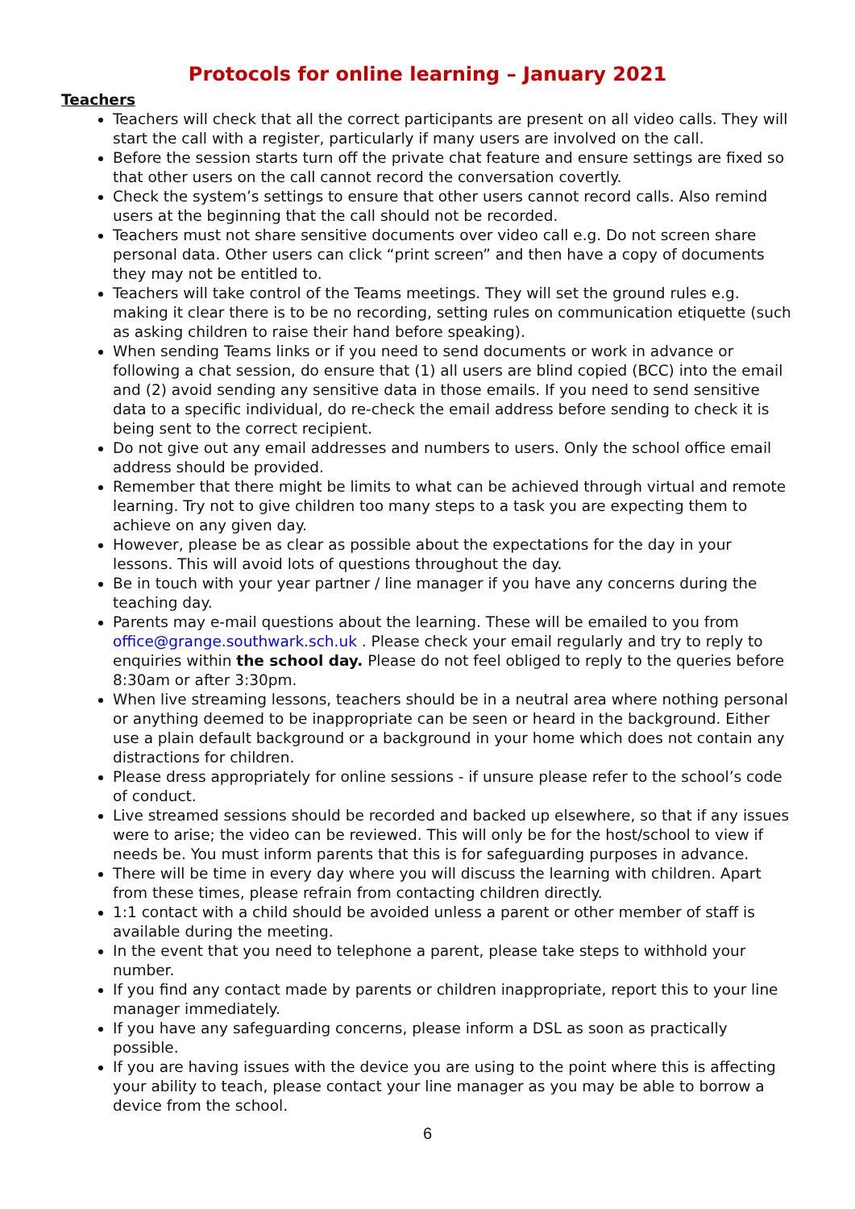Protocols for online learning – January 2021
Teachers
Teachers will check that all the correct participants are present on all video calls. They will start the call with a register, particularly if many users are involved on the call.
Before the session starts turn off the private chat feature and ensure settings are fixed so that other users on the call cannot record the conversation covertly.
Check the system’s settings to ensure that other users cannot record calls. Also remind users at the beginning that the call should not be recorded.
Teachers must not share sensitive documents over video call e.g. Do not screen share personal data. Other users can click “print screen” and then have a copy of documents they may not be entitled to.
Teachers will take control of the Teams meetings. They will set the ground rules e.g. making it clear there is to be no recording, setting rules on communication etiquette (such as asking children to raise their hand before speaking).
When sending Teams links or if you need to send documents or work in advance or following a chat session, do ensure that (1) all users are blind copied (BCC) into the email and (2) avoid sending any sensitive data in those emails. If you need to send sensitive data to a specific individual, do re-check the email address before sending to check it is being sent to the correct recipient.
Do not give out any email addresses and numbers to users. Only the school office email address should be provided.
Remember that there might be limits to what can be achieved through virtual and remote learning. Try not to give children too many steps to a task you are expecting them to achieve on any given day.
However, please be as clear as possible about the expectations for the day in your lessons. This will avoid lots of questions throughout the day.
Be in touch with your year partner / line manager if you have any concerns during the teaching day.
Parents may e-mail questions about the learning. These will be emailed to you from office@grange.southwark.sch.uk . Please check your email regularly and try to reply to enquiries within the school day. Please do not feel obliged to reply to the queries before 8:30am or after 3:30pm.
When live streaming lessons, teachers should be in a neutral area where nothing personal or anything deemed to be inappropriate can be seen or heard in the background. Either use a plain default background or a background in your home which does not contain any distractions for children.
Please dress appropriately for online sessions - if unsure please refer to the school’s code of conduct.
Live streamed sessions should be recorded and backed up elsewhere, so that if any issues were to arise; the video can be reviewed. This will only be for the host/school to view if needs be. You must inform parents that this is for safeguarding purposes in advance.
There will be time in every day where you will discuss the learning with children. Apart from these times, please refrain from contacting children directly.
1:1 contact with a child should be avoided unless a parent or other member of staff is available during the meeting.
In the event that you need to telephone a parent, please take steps to withhold your number.
If you find any contact made by parents or children inappropriate, report this to your line manager immediately.
If you have any safeguarding concerns, please inform a DSL as soon as practically possible.
If you are having issues with the device you are using to the point where this is affecting your ability to teach, please contact your line manager as you may be able to borrow a device from the school.
6